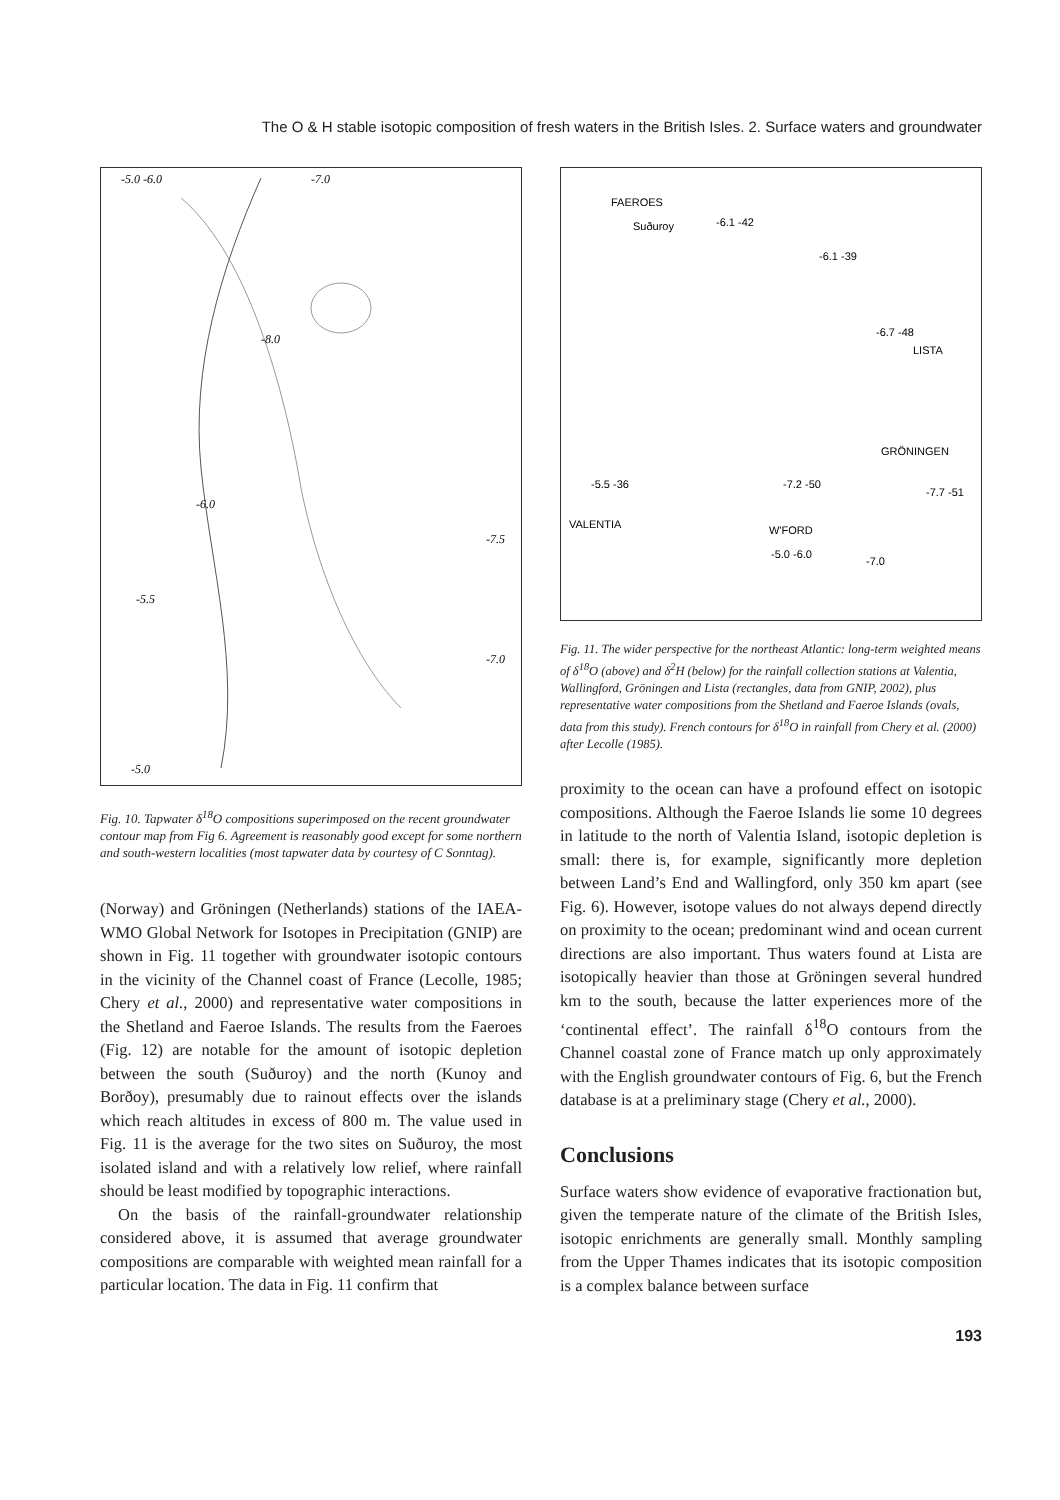The O & H stable isotopic composition of fresh waters in the British Isles. 2. Surface waters and groundwater
-5.0 -6.0
-7.0
-8.0
-6.0
-7.5
-5.5
-7.0
-5.0
Fig. 10. Tapwater δ<sup>18</sup>O compositions superimposed on the recent groundwater contour map from Fig 6. Agreement is reasonably good except for some northern and south-western localities (most tapwater data by courtesy of C Sonntag).
(Norway) and Gröningen (Netherlands) stations of the IAEA-WMO Global Network for Isotopes in Precipitation (GNIP) are shown in Fig. 11 together with groundwater isotopic contours in the vicinity of the Channel coast of France (Lecolle, 1985; Chery et al., 2000) and representative water compositions in the Shetland and Faeroe Islands. The results from the Faeroes (Fig. 12) are notable for the amount of isotopic depletion between the south (Suðuroy) and the north (Kunoy and Borðoy), presumably due to rainout effects over the islands which reach altitudes in excess of 800 m. The value used in Fig. 11 is the average for the two sites on Suðuroy, the most isolated island and with a relatively low relief, where rainfall should be least modified by topographic interactions.
On the basis of the rainfall-groundwater relationship considered above, it is assumed that average groundwater compositions are comparable with weighted mean rainfall for a particular location. The data in Fig. 11 confirm that
FAEROES
Suðuroy
-6.1 -42
-6.1 -39
-6.7 -48
LISTA
GRÖNINGEN
-7.7 -51
-5.5 -36
VALENTIA
-7.2 -50
W'FORD
-5.0 -6.0
-7.0
Fig. 11. The wider perspective for the northeast Atlantic: long-term weighted means of δ<sup>18</sup>O (above) and δ<sup>2</sup>H (below) for the rainfall collection stations at Valentia, Wallingford, Gröningen and Lista (rectangles, data from GNIP, 2002), plus representative water compositions from the Shetland and Faeroe Islands (ovals, data from this study). French contours for δ<sup>18</sup>O in rainfall from Chery et al. (2000) after Lecolle (1985).
proximity to the ocean can have a profound effect on isotopic compositions. Although the Faeroe Islands lie some 10 degrees in latitude to the north of Valentia Island, isotopic depletion is small: there is, for example, significantly more depletion between Land’s End and Wallingford, only 350 km apart (see Fig. 6). However, isotope values do not always depend directly on proximity to the ocean; predominant wind and ocean current directions are also important. Thus waters found at Lista are isotopically heavier than those at Gröningen several hundred km to the south, because the latter experiences more of the ‘continental effect’. The rainfall δ<sup>18</sup>O contours from the Channel coastal zone of France match up only approximately with the English groundwater contours of Fig. 6, but the French database is at a preliminary stage (Chery et al., 2000).
Conclusions
Surface waters show evidence of evaporative fractionation but, given the temperate nature of the climate of the British Isles, isotopic enrichments are generally small. Monthly sampling from the Upper Thames indicates that its isotopic composition is a complex balance between surface
193